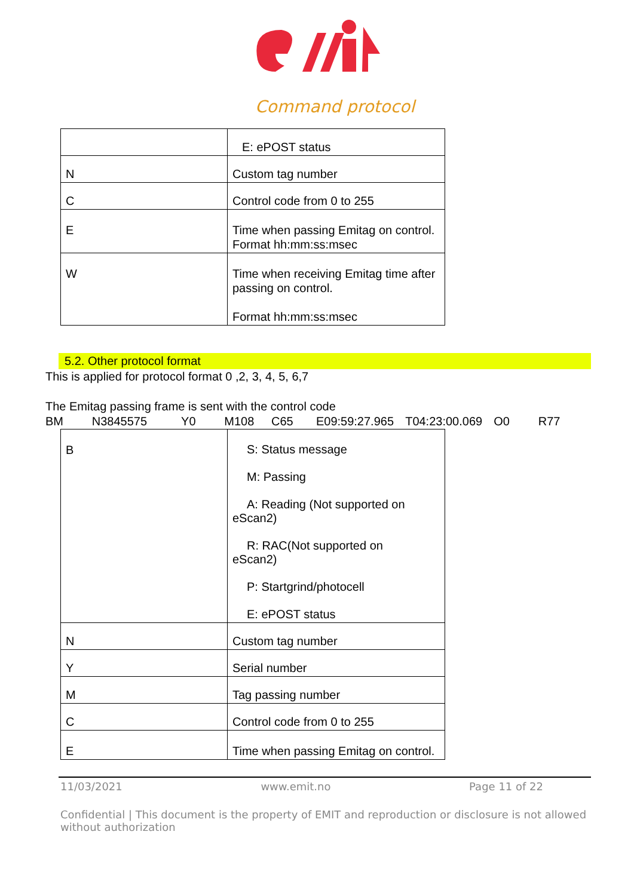Command protocol
| | E: ePOST status |
| N | Custom tag number |
| C | Control code from 0 to 255 |
| E | Time when passing Emitag on control. Format hh:mm:ss:msec |
| W | Time when receiving Emitag time after passing on control. Format hh:mm:ss:msec |
5.2. Other protocol format
This is applied for protocol format 0 ,2, 3, 4, 5, 6,7
The Emitag passing frame is sent with the control code
BM N3845575 Y0 M108 C65 E09:59:27.965 T04:23:00.069 O0 R77
| B | S: Status message M: Passing A: Reading (Not supported on eScan2) R: RAC(Not supported on eScan2) P: Startgrind/photocell E: ePOST status |
| N | Custom tag number |
| Y | Serial number |
| M | Tag passing number |
| C | Control code from 0 to 255 |
| E | Time when passing Emitag on control. |
11/03/2021 www.emit.no Page 11 of 22
Confidential | This document is the property of EMIT and reproduction or disclosure is not allowed without authorization